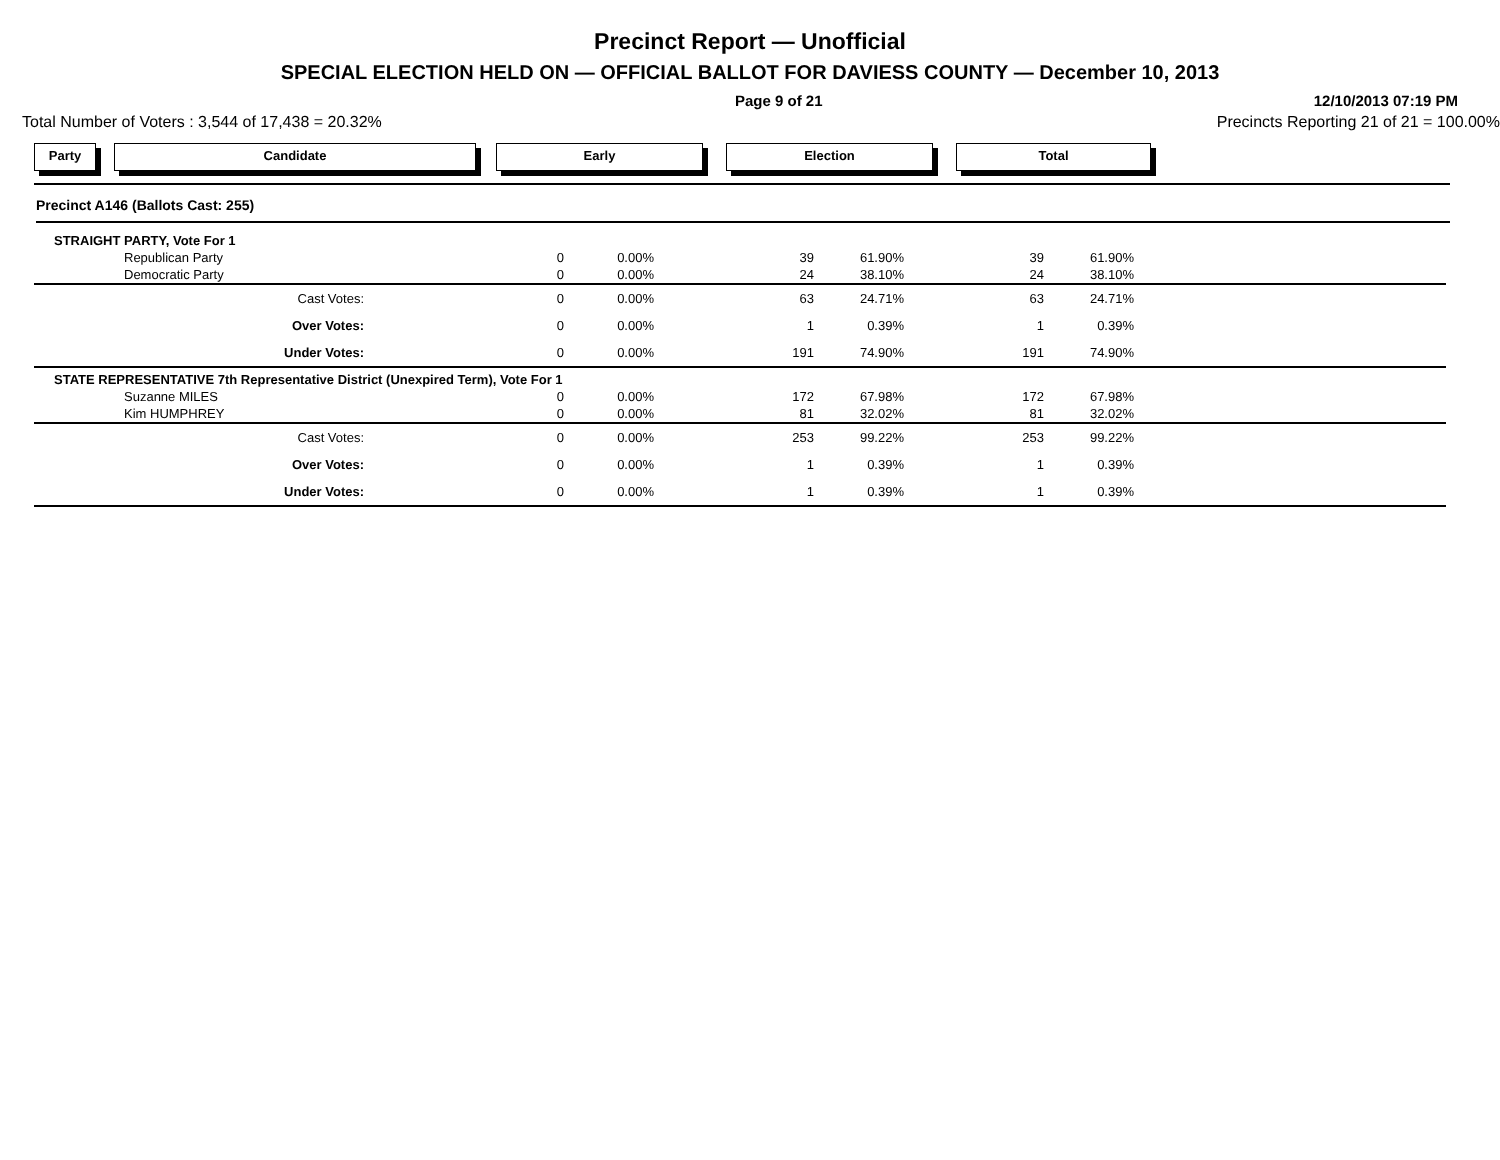Precinct Report — Unofficial
SPECIAL ELECTION HELD ON — OFFICIAL BALLOT FOR DAVIESS COUNTY — December 10, 2013
Page 9 of 21 12/10/2013 07:19 PM
Total Number of Voters : 3,544 of 17,438 = 20.32% Precincts Reporting 21 of 21 = 100.00%
Party Candidate Early Election Total
Precinct A146 (Ballots Cast: 255)
| | STRAIGHT PARTY, Vote For 1 | | | | | | | | |
| | | Republican Party | 0 | 0.00% | 39 | 61.90% | 39 | 61.90% | |
| | | Democratic Party | 0 | 0.00% | 24 | 38.10% | 24 | 38.10% | |
| | | Cast Votes: | 0 | 0.00% | 63 | 24.71% | 63 | 24.71% | |
| | | Over Votes: | 0 | 0.00% | 1 | 0.39% | 1 | 0.39% | |
| | | Under Votes: | 0 | 0.00% | 191 | 74.90% | 191 | 74.90% | |
| | STATE REPRESENTATIVE 7th Representative District (Unexpired Term), Vote For 1 | | | | | | | | |
| | | Suzanne MILES | 0 | 0.00% | 172 | 67.98% | 172 | 67.98% | |
| | | Kim HUMPHREY | 0 | 0.00% | 81 | 32.02% | 81 | 32.02% | |
| | | Cast Votes: | 0 | 0.00% | 253 | 99.22% | 253 | 99.22% | |
| | | Over Votes: | 0 | 0.00% | 1 | 0.39% | 1 | 0.39% | |
| | | Under Votes: | 0 | 0.00% | 1 | 0.39% | 1 | 0.39% | |